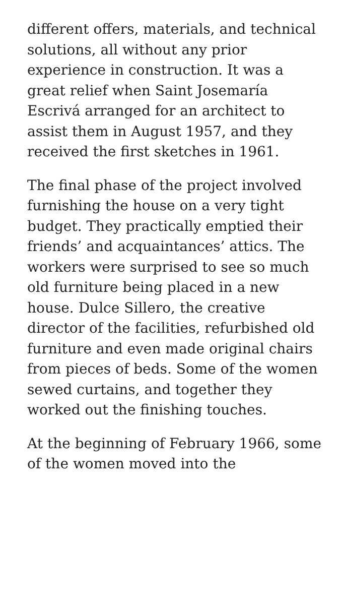different offers, materials, and technical solutions, all without any prior experience in construction. It was a great relief when Saint Josemaría Escrivá arranged for an architect to assist them in August 1957, and they received the first sketches in 1961.
The final phase of the project involved furnishing the house on a very tight budget. They practically emptied their friends’ and acquaintances’ attics. The workers were surprised to see so much old furniture being placed in a new house. Dulce Sillero, the creative director of the facilities, refurbished old furniture and even made original chairs from pieces of beds. Some of the women sewed curtains, and together they worked out the finishing touches.
At the beginning of February 1966, some of the women moved into the